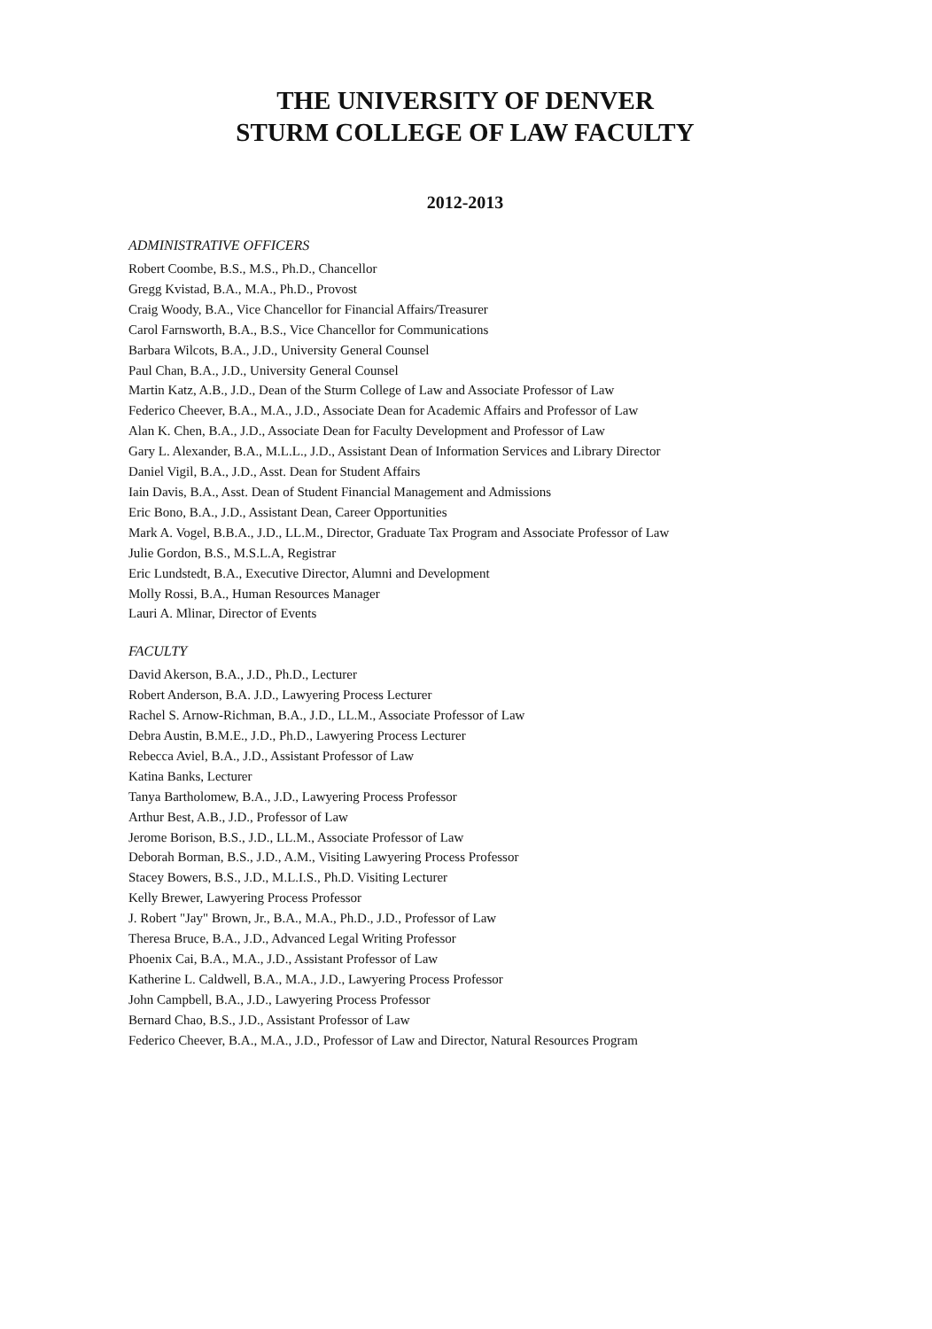THE UNIVERSITY OF DENVER
STURM COLLEGE OF LAW FACULTY
2012-2013
ADMINISTRATIVE OFFICERS
Robert Coombe, B.S., M.S., Ph.D., Chancellor
Gregg Kvistad, B.A., M.A., Ph.D., Provost
Craig Woody, B.A., Vice Chancellor for Financial Affairs/Treasurer
Carol Farnsworth, B.A., B.S., Vice Chancellor for Communications
Barbara Wilcots, B.A., J.D., University General Counsel
Paul Chan, B.A., J.D., University General Counsel
Martin Katz, A.B., J.D., Dean of the Sturm College of Law and Associate Professor of Law
Federico Cheever, B.A., M.A., J.D., Associate Dean for Academic Affairs and Professor of Law
Alan K. Chen, B.A., J.D., Associate Dean for Faculty Development and Professor of Law
Gary L. Alexander, B.A., M.L.L., J.D., Assistant Dean of Information Services and Library Director
Daniel Vigil, B.A., J.D., Asst. Dean for Student Affairs
Iain Davis, B.A., Asst. Dean of Student Financial Management and Admissions
Eric Bono, B.A., J.D., Assistant Dean, Career Opportunities
Mark A. Vogel, B.B.A., J.D., LL.M., Director, Graduate Tax Program and Associate Professor of Law
Julie Gordon, B.S., M.S.L.A, Registrar
Eric Lundstedt, B.A., Executive Director, Alumni and Development
Molly Rossi, B.A., Human Resources Manager
Lauri A. Mlinar, Director of Events
FACULTY
David Akerson, B.A., J.D., Ph.D., Lecturer
Robert Anderson, B.A. J.D., Lawyering Process Lecturer
Rachel S. Arnow-Richman, B.A., J.D., LL.M., Associate Professor of Law
Debra Austin, B.M.E., J.D., Ph.D., Lawyering Process Lecturer
Rebecca Aviel, B.A., J.D., Assistant Professor of Law
Katina Banks, Lecturer
Tanya Bartholomew, B.A., J.D., Lawyering Process Professor
Arthur Best, A.B., J.D., Professor of Law
Jerome Borison, B.S., J.D., LL.M., Associate Professor of Law
Deborah Borman, B.S., J.D., A.M., Visiting Lawyering Process Professor
Stacey Bowers, B.S., J.D., M.L.I.S., Ph.D. Visiting Lecturer
Kelly Brewer, Lawyering Process Professor
J. Robert "Jay" Brown, Jr., B.A., M.A., Ph.D., J.D., Professor of Law
Theresa Bruce, B.A., J.D., Advanced Legal Writing Professor
Phoenix Cai, B.A., M.A., J.D., Assistant Professor of Law
Katherine L. Caldwell, B.A., M.A., J.D., Lawyering Process Professor
John Campbell, B.A., J.D., Lawyering Process Professor
Bernard Chao, B.S., J.D., Assistant Professor of Law
Federico Cheever, B.A., M.A., J.D., Professor of Law and Director, Natural Resources Program